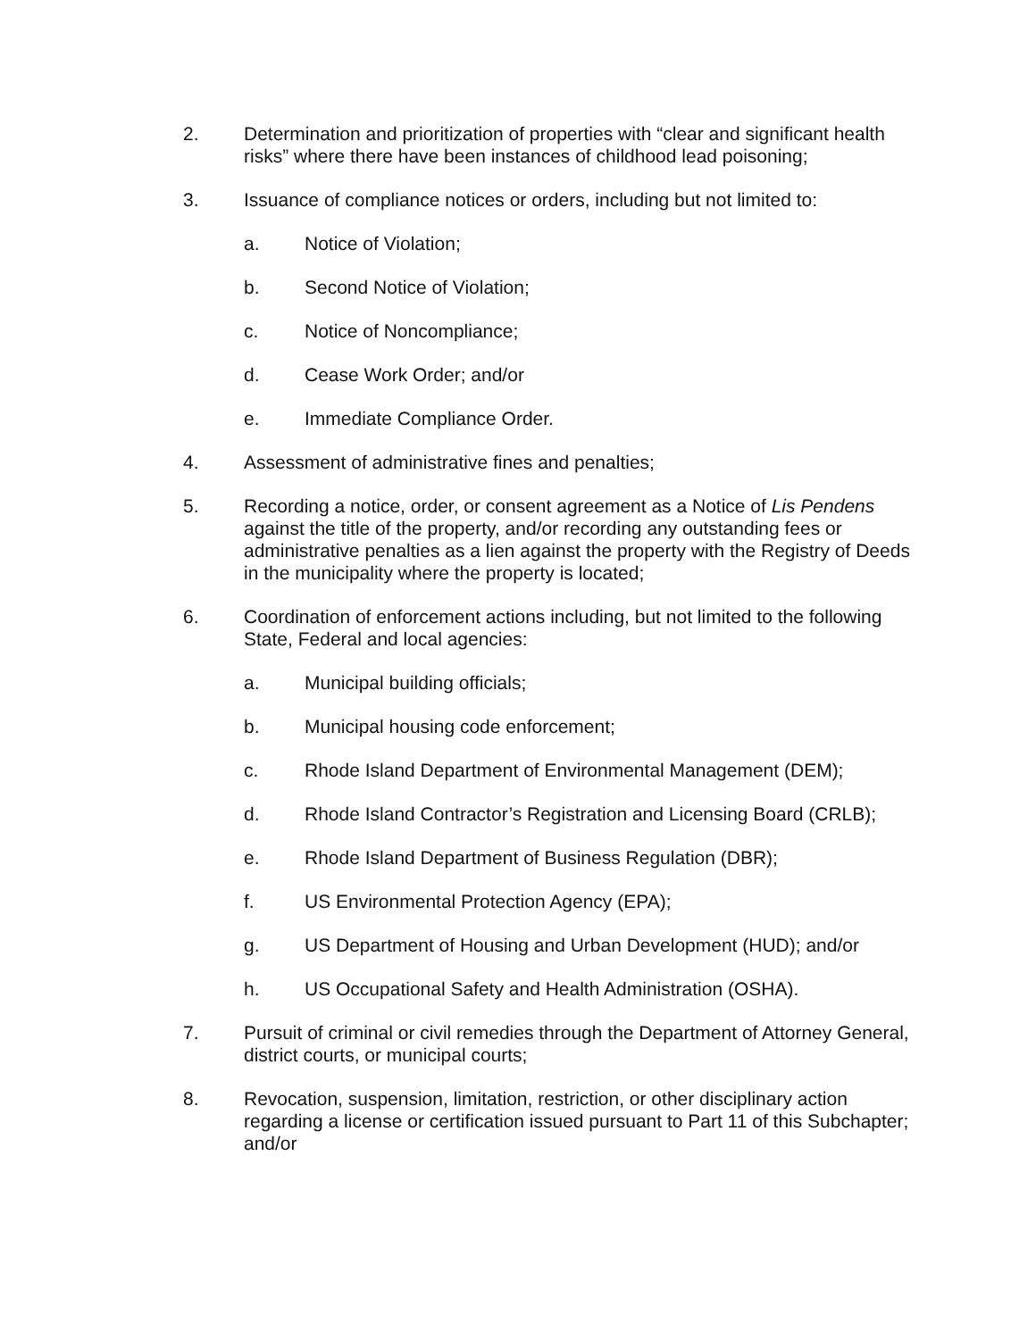2. Determination and prioritization of properties with “clear and significant health risks” where there have been instances of childhood lead poisoning;
3. Issuance of compliance notices or orders, including but not limited to:
a. Notice of Violation;
b. Second Notice of Violation;
c. Notice of Noncompliance;
d. Cease Work Order; and/or
e. Immediate Compliance Order.
4. Assessment of administrative fines and penalties;
5. Recording a notice, order, or consent agreement as a Notice of Lis Pendens against the title of the property, and/or recording any outstanding fees or administrative penalties as a lien against the property with the Registry of Deeds in the municipality where the property is located;
6. Coordination of enforcement actions including, but not limited to the following State, Federal and local agencies:
a. Municipal building officials;
b. Municipal housing code enforcement;
c. Rhode Island Department of Environmental Management (DEM);
d. Rhode Island Contractor’s Registration and Licensing Board (CRLB);
e. Rhode Island Department of Business Regulation (DBR);
f. US Environmental Protection Agency (EPA);
g. US Department of Housing and Urban Development (HUD); and/or
h. US Occupational Safety and Health Administration (OSHA).
7. Pursuit of criminal or civil remedies through the Department of Attorney General, district courts, or municipal courts;
8. Revocation, suspension, limitation, restriction, or other disciplinary action regarding a license or certification issued pursuant to Part 11 of this Subchapter; and/or